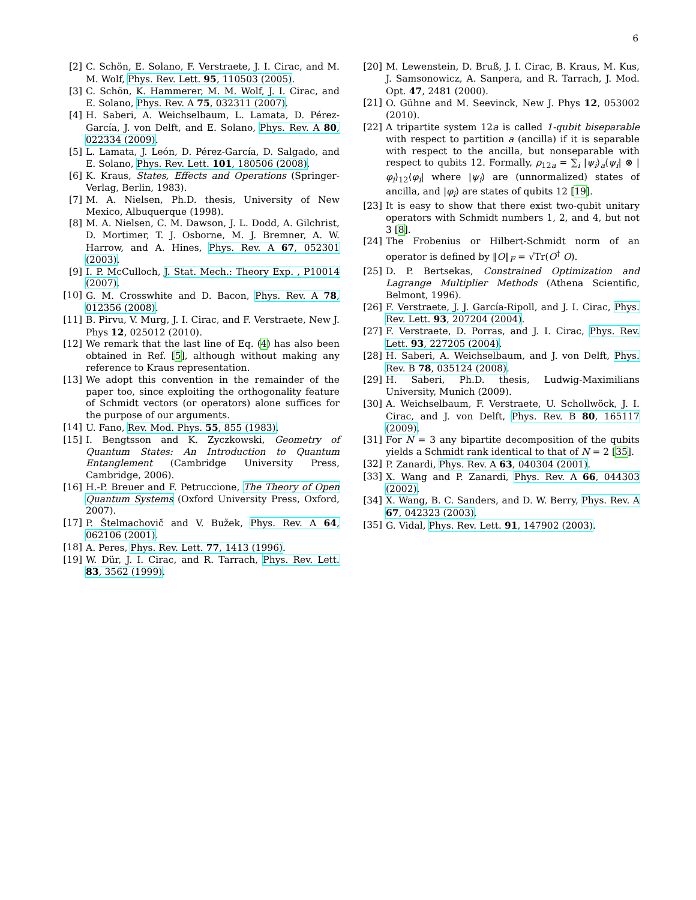6
[2] C. Schön, E. Solano, F. Verstraete, J. I. Cirac, and M. M. Wolf, Phys. Rev. Lett. 95, 110503 (2005).
[3] C. Schön, K. Hammerer, M. M. Wolf, J. I. Cirac, and E. Solano, Phys. Rev. A 75, 032311 (2007).
[4] H. Saberi, A. Weichselbaum, L. Lamata, D. Pérez-García, J. von Delft, and E. Solano, Phys. Rev. A 80, 022334 (2009).
[5] L. Lamata, J. León, D. Pérez-García, D. Salgado, and E. Solano, Phys. Rev. Lett. 101, 180506 (2008).
[6] K. Kraus, States, Effects and Operations (Springer-Verlag, Berlin, 1983).
[7] M. A. Nielsen, Ph.D. thesis, University of New Mexico, Albuquerque (1998).
[8] M. A. Nielsen, C. M. Dawson, J. L. Dodd, A. Gilchrist, D. Mortimer, T. J. Osborne, M. J. Bremner, A. W. Harrow, and A. Hines, Phys. Rev. A 67, 052301 (2003).
[9] I. P. McCulloch, J. Stat. Mech.: Theory Exp. , P10014 (2007).
[10] G. M. Crosswhite and D. Bacon, Phys. Rev. A 78, 012356 (2008).
[11] B. Pirvu, V. Murg, J. I. Cirac, and F. Verstraete, New J. Phys 12, 025012 (2010).
[12] We remark that the last line of Eq. (4) has also been obtained in Ref. [5], although without making any reference to Kraus representation.
[13] We adopt this convention in the remainder of the paper too, since exploiting the orthogonality feature of Schmidt vectors (or operators) alone suffices for the purpose of our arguments.
[14] U. Fano, Rev. Mod. Phys. 55, 855 (1983).
[15] I. Bengtsson and K. Zyczkowski, Geometry of Quantum States: An Introduction to Quantum Entanglement (Cambridge University Press, Cambridge, 2006).
[16] H.-P. Breuer and F. Petruccione, The Theory of Open Quantum Systems (Oxford University Press, Oxford, 2007).
[17] P. Štelmachovič and V. Bužek, Phys. Rev. A 64, 062106 (2001).
[18] A. Peres, Phys. Rev. Lett. 77, 1413 (1996).
[19] W. Dür, J. I. Cirac, and R. Tarrach, Phys. Rev. Lett. 83, 3562 (1999).
[20] M. Lewenstein, D. Bruß, J. I. Cirac, B. Kraus, M. Kus, J. Samsonowicz, A. Sanpera, and R. Tarrach, J. Mod. Opt. 47, 2481 (2000).
[21] O. Gühne and M. Seevinck, New J. Phys 12, 053002 (2010).
[22] A tripartite system 12a is called 1-qubit biseparable with respect to partition a (ancilla) if it is separable with respect to the ancilla, but nonseparable with respect to qubits 12. Formally, ρ<sub>12a</sub> = ∑<sub>i</sub> |ψ<sub>i</sub>⟩<sub>a</sub>⟨ψ<sub>i</sub>| ⊗ |φ<sub>i</sub>⟩<sub>12</sub>⟨φ<sub>i</sub>| where |ψ<sub>i</sub>⟩ are (unnormalized) states of ancilla, and |φ<sub>i</sub>⟩ are states of qubits 12 [19].
[23] It is easy to show that there exist two-qubit unitary operators with Schmidt numbers 1, 2, and 4, but not 3 [8].
[24] The Frobenius or Hilbert-Schmidt norm of an operator is defined by ‖O‖<sub>F</sub> = √Tr(O<sup>†</sup> O).
[25] D. P. Bertsekas, Constrained Optimization and Lagrange Multiplier Methods (Athena Scientific, Belmont, 1996).
[26] F. Verstraete, J. J. García-Ripoll, and J. I. Cirac, Phys. Rev. Lett. 93, 207204 (2004).
[27] F. Verstraete, D. Porras, and J. I. Cirac, Phys. Rev. Lett. 93, 227205 (2004).
[28] H. Saberi, A. Weichselbaum, and J. von Delft, Phys. Rev. B 78, 035124 (2008).
[29] H. Saberi, Ph.D. thesis, Ludwig-Maximilians University, Munich (2009).
[30] A. Weichselbaum, F. Verstraete, U. Schollwöck, J. I. Cirac, and J. von Delft, Phys. Rev. B 80, 165117 (2009).
[31] For N = 3 any bipartite decomposition of the qubits yields a Schmidt rank identical to that of N = 2 [35].
[32] P. Zanardi, Phys. Rev. A 63, 040304 (2001).
[33] X. Wang and P. Zanardi, Phys. Rev. A 66, 044303 (2002).
[34] X. Wang, B. C. Sanders, and D. W. Berry, Phys. Rev. A 67, 042323 (2003).
[35] G. Vidal, Phys. Rev. Lett. 91, 147902 (2003).